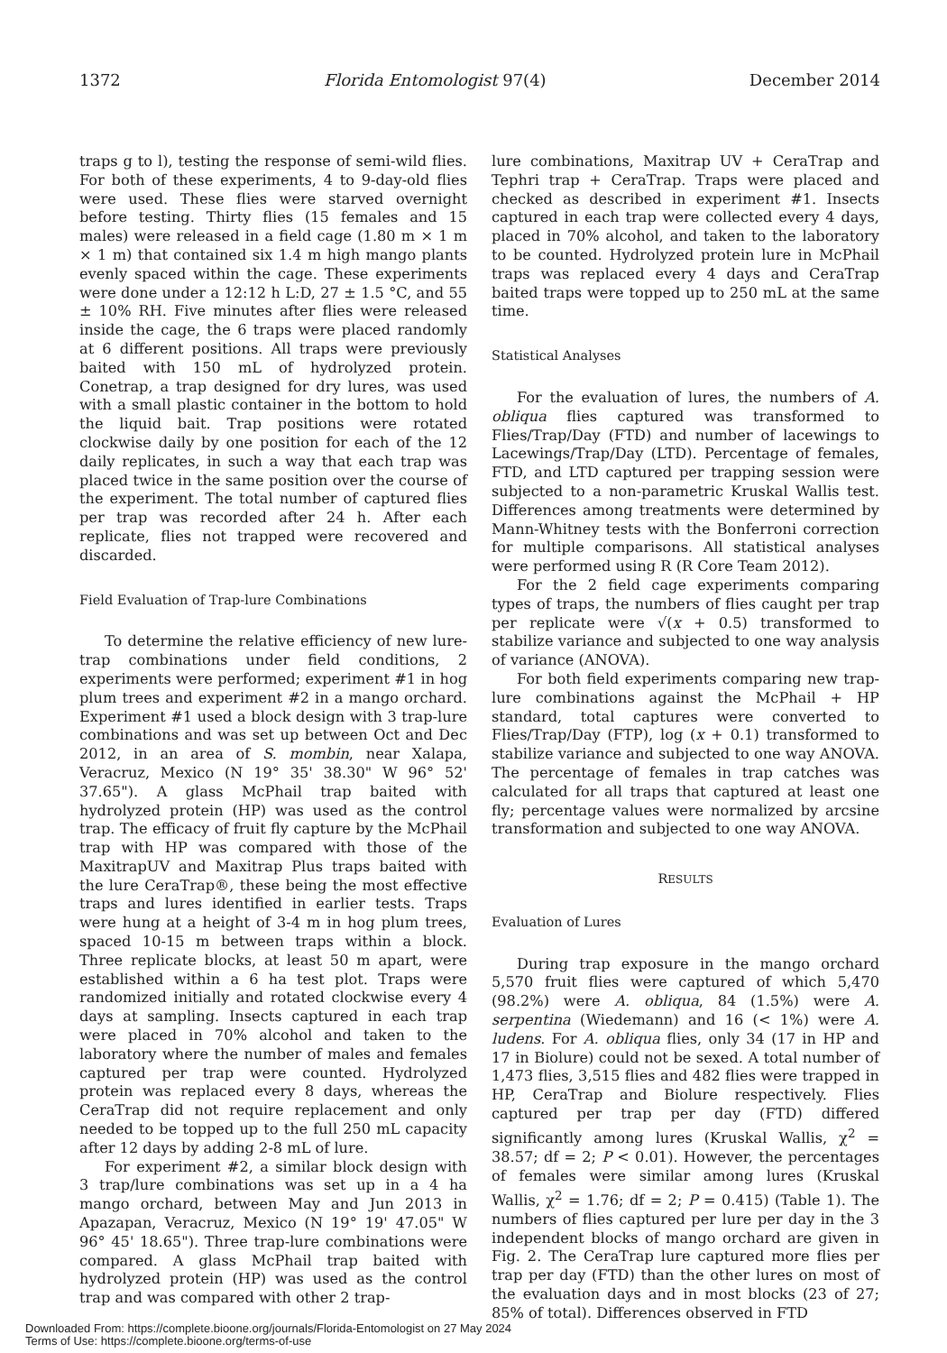1372 Florida Entomologist 97(4) December 2014
traps g to l), testing the response of semi-wild flies. For both of these experiments, 4 to 9-day-old flies were used. These flies were starved overnight before testing. Thirty flies (15 females and 15 males) were released in a field cage (1.80 m × 1 m × 1 m) that contained six 1.4 m high mango plants evenly spaced within the cage. These experiments were done under a 12:12 h L:D, 27 ± 1.5 °C, and 55 ± 10% RH. Five minutes after flies were released inside the cage, the 6 traps were placed randomly at 6 different positions. All traps were previously baited with 150 mL of hydrolyzed protein. Conetrap, a trap designed for dry lures, was used with a small plastic container in the bottom to hold the liquid bait. Trap positions were rotated clockwise daily by one position for each of the 12 daily replicates, in such a way that each trap was placed twice in the same position over the course of the experiment. The total number of captured flies per trap was recorded after 24 h. After each replicate, flies not trapped were recovered and discarded.
Field Evaluation of Trap-lure Combinations
To determine the relative efficiency of new lure-trap combinations under field conditions, 2 experiments were performed; experiment #1 in hog plum trees and experiment #2 in a mango orchard. Experiment #1 used a block design with 3 trap-lure combinations and was set up between Oct and Dec 2012, in an area of S. mombin, near Xalapa, Veracruz, Mexico (N 19° 35' 38.30" W 96° 52' 37.65"). A glass McPhail trap baited with hydrolyzed protein (HP) was used as the control trap. The efficacy of fruit fly capture by the McPhail trap with HP was compared with those of the MaxitrapUV and Maxitrap Plus traps baited with the lure CeraTrap®, these being the most effective traps and lures identified in earlier tests. Traps were hung at a height of 3-4 m in hog plum trees, spaced 10-15 m between traps within a block. Three replicate blocks, at least 50 m apart, were established within a 6 ha test plot. Traps were randomized initially and rotated clockwise every 4 days at sampling. Insects captured in each trap were placed in 70% alcohol and taken to the laboratory where the number of males and females captured per trap were counted. Hydrolyzed protein was replaced every 8 days, whereas the CeraTrap did not require replacement and only needed to be topped up to the full 250 mL capacity after 12 days by adding 2-8 mL of lure.
For experiment #2, a similar block design with 3 trap/lure combinations was set up in a 4 ha mango orchard, between May and Jun 2013 in Apazapan, Veracruz, Mexico (N 19° 19' 47.05" W 96° 45' 18.65"). Three trap-lure combinations were compared. A glass McPhail trap baited with hydrolyzed protein (HP) was used as the control trap and was compared with other 2 trap-
lure combinations, Maxitrap UV + CeraTrap and Tephri trap + CeraTrap. Traps were placed and checked as described in experiment #1. Insects captured in each trap were collected every 4 days, placed in 70% alcohol, and taken to the laboratory to be counted. Hydrolyzed protein lure in McPhail traps was replaced every 4 days and CeraTrap baited traps were topped up to 250 mL at the same time.
Statistical Analyses
For the evaluation of lures, the numbers of A. obliqua flies captured was transformed to Flies/Trap/Day (FTD) and number of lacewings to Lacewings/Trap/Day (LTD). Percentage of females, FTD, and LTD captured per trapping session were subjected to a non-parametric Kruskal Wallis test. Differences among treatments were determined by Mann-Whitney tests with the Bonferroni correction for multiple comparisons. All statistical analyses were performed using R (R Core Team 2012).
For the 2 field cage experiments comparing types of traps, the numbers of flies caught per trap per replicate were √(x + 0.5) transformed to stabilize variance and subjected to one way analysis of variance (ANOVA).
For both field experiments comparing new trap-lure combinations against the McPhail + HP standard, total captures were converted to Flies/Trap/Day (FTP), log (x + 0.1) transformed to stabilize variance and subjected to one way ANOVA. The percentage of females in trap catches was calculated for all traps that captured at least one fly; percentage values were normalized by arcsine transformation and subjected to one way ANOVA.
RESULTS
Evaluation of Lures
During trap exposure in the mango orchard 5,570 fruit flies were captured of which 5,470 (98.2%) were A. obliqua, 84 (1.5%) were A. serpentina (Wiedemann) and 16 (< 1%) were A. ludens. For A. obliqua flies, only 34 (17 in HP and 17 in Biolure) could not be sexed. A total number of 1,473 flies, 3,515 flies and 482 flies were trapped in HP, CeraTrap and Biolure respectively. Flies captured per trap per day (FTD) differed significantly among lures (Kruskal Wallis, χ<sup>2</sup> = 38.57; df = 2; P < 0.01). However, the percentages of females were similar among lures (Kruskal Wallis, χ<sup>2</sup> = 1.76; df = 2; P = 0.415) (Table 1). The numbers of flies captured per lure per day in the 3 independent blocks of mango orchard are given in Fig. 2. The CeraTrap lure captured more flies per trap per day (FTD) than the other lures on most of the evaluation days and in most blocks (23 of 27; 85% of total). Differences observed in FTD
Downloaded From: https://complete.bioone.org/journals/Florida-Entomologist on 27 May 2024
Terms of Use: https://complete.bioone.org/terms-of-use